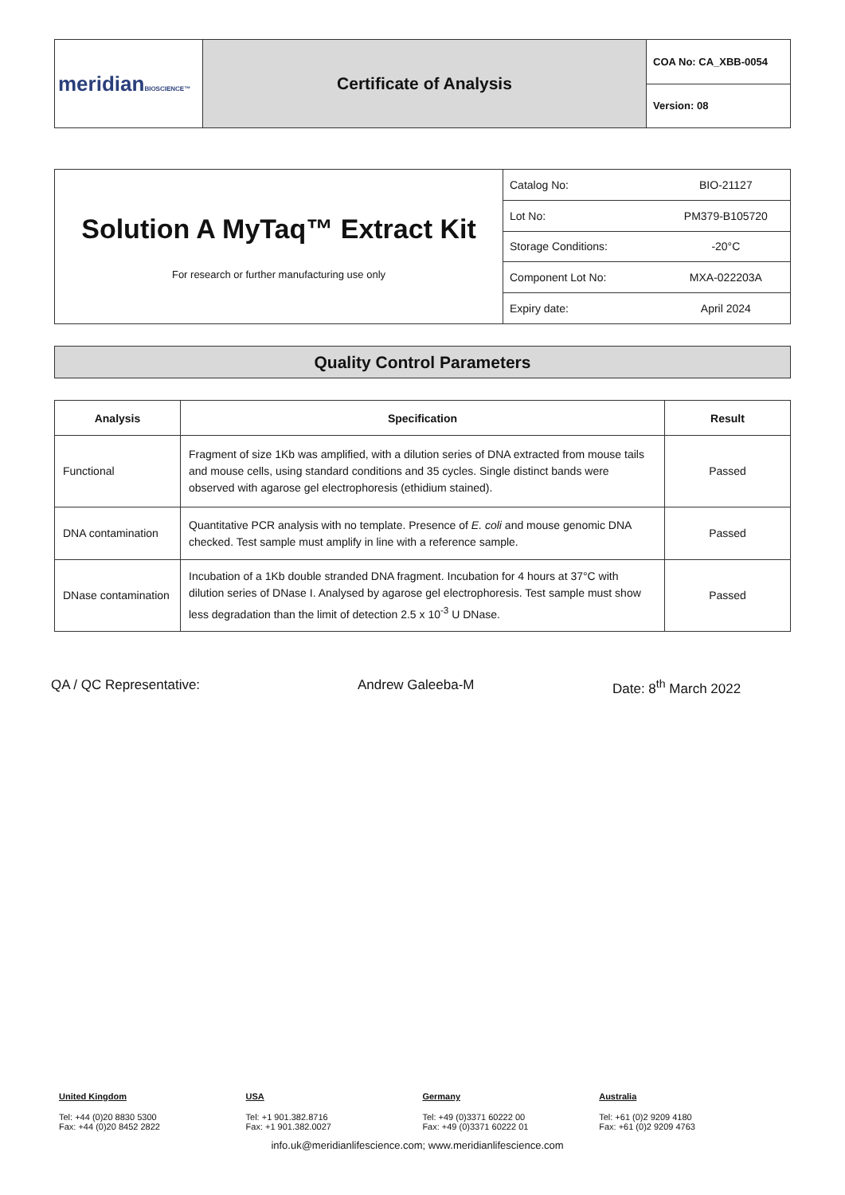| meridian BIOSCIENCE™ | Certificate of Analysis | COA No: CA_XBB-0054 |
| | | Version: 08 |
| Solution A MyTaq™ Extract Kit For research or further manufacturing use only | Catalog No: | BIO-21127 |
| | Lot No: | PM379-B105720 |
| | Storage Conditions: | -20°C |
| | Component Lot No: | MXA-022203A |
| | Expiry date: | April 2024 |
Quality Control Parameters
| Analysis | Specification | Result |
| --- | --- | --- |
| Functional | Fragment of size 1Kb was amplified, with a dilution series of DNA extracted from mouse tails and mouse cells, using standard conditions and 35 cycles. Single distinct bands were observed with agarose gel electrophoresis (ethidium stained). | Passed |
| DNA contamination | Quantitative PCR analysis with no template. Presence of E. coli and mouse genomic DNA checked. Test sample must amplify in line with a reference sample. | Passed |
| DNase contamination | Incubation of a 1Kb double stranded DNA fragment. Incubation for 4 hours at 37°C with dilution series of DNase I. Analysed by agarose gel electrophoresis. Test sample must show less degradation than the limit of detection 2.5 x 10<sup>-3</sup> U DNase. | Passed |
QA / QC Representative: Andrew Galeeba-M Date: 8<sup>th</sup> March 2022
United Kingdom USA Germany Australia
Tel: +44 (0)20 8830 5300
Fax: +44 (0)20 8452 2822
Tel: +1 901.382.8716
Fax: +1 901.382.0027
Tel: +49 (0)3371 60222 00
Fax: +49 (0)3371 60222 01
Tel: +61 (0)2 9209 4180
Fax: +61 (0)2 9209 4763
info.uk@meridianlifescience.com; www.meridianlifescience.com